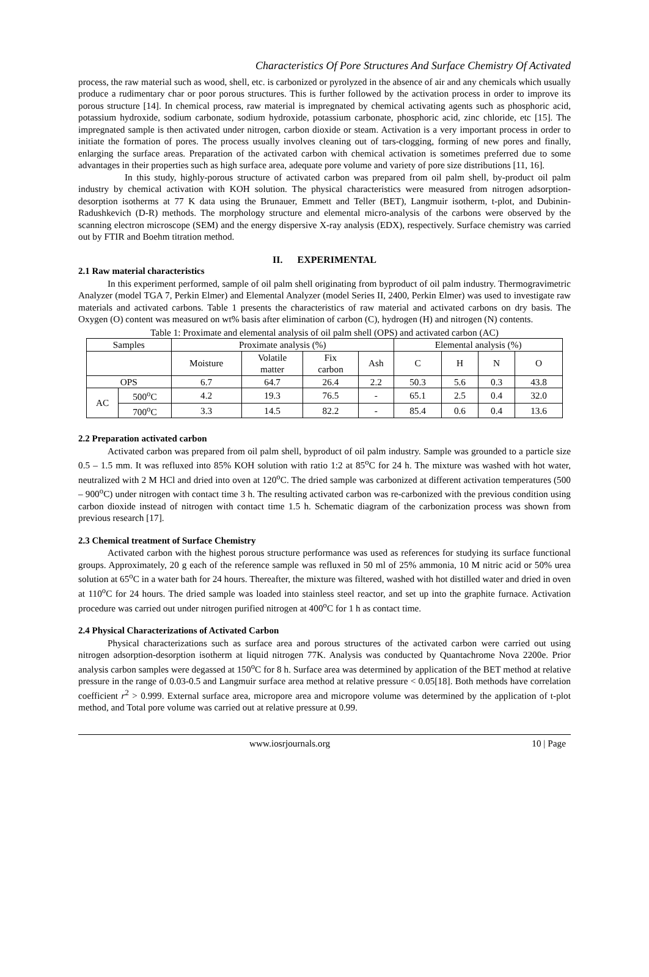Characteristics Of Pore Structures And Surface Chemistry Of Activated
process, the raw material such as wood, shell, etc. is carbonized or pyrolyzed in the absence of air and any chemicals which usually produce a rudimentary char or poor porous structures. This is further followed by the activation process in order to improve its porous structure [14]. In chemical process, raw material is impregnated by chemical activating agents such as phosphoric acid, potassium hydroxide, sodium carbonate, sodium hydroxide, potassium carbonate, phosphoric acid, zinc chloride, etc [15]. The impregnated sample is then activated under nitrogen, carbon dioxide or steam. Activation is a very important process in order to initiate the formation of pores. The process usually involves cleaning out of tars-clogging, forming of new pores and finally, enlarging the surface areas. Preparation of the activated carbon with chemical activation is sometimes preferred due to some advantages in their properties such as high surface area, adequate pore volume and variety of pore size distributions [11, 16].
In this study, highly-porous structure of activated carbon was prepared from oil palm shell, by-product oil palm industry by chemical activation with KOH solution. The physical characteristics were measured from nitrogen adsorption-desorption isotherms at 77 K data using the Brunauer, Emmett and Teller (BET), Langmuir isotherm, t-plot, and Dubinin-Radushkevich (D-R) methods. The morphology structure and elemental micro-analysis of the carbons were observed by the scanning electron microscope (SEM) and the energy dispersive X-ray analysis (EDX), respectively. Surface chemistry was carried out by FTIR and Boehm titration method.
II. EXPERIMENTAL
2.1 Raw material characteristics
In this experiment performed, sample of oil palm shell originating from byproduct of oil palm industry. Thermogravimetric Analyzer (model TGA 7, Perkin Elmer) and Elemental Analyzer (model Series II, 2400, Perkin Elmer) was used to investigate raw materials and activated carbons. Table 1 presents the characteristics of raw material and activated carbons on dry basis. The Oxygen (O) content was measured on wt% basis after elimination of carbon (C), hydrogen (H) and nitrogen (N) contents.
Table 1: Proximate and elemental analysis of oil palm shell (OPS) and activated carbon (AC)
| Samples | | Proximate analysis (%) | | | | Elemental analysis (%) | | | |
| --- | --- | --- | --- | --- | --- | --- | --- | --- | --- |
| | | Moisture | Volatile matter | Fix carbon | Ash | C | H | N | O |
| OPS | | 6.7 | 64.7 | 26.4 | 2.2 | 50.3 | 5.6 | 0.3 | 43.8 |
| AC | 500<sup>o</sup>C | 4.2 | 19.3 | 76.5 | - | 65.1 | 2.5 | 0.4 | 32.0 |
| | 700<sup>o</sup>C | 3.3 | 14.5 | 82.2 | - | 85.4 | 0.6 | 0.4 | 13.6 |
2.2 Preparation activated carbon
Activated carbon was prepared from oil palm shell, byproduct of oil palm industry. Sample was grounded to a particle size 0.5 – 1.5 mm. It was refluxed into 85% KOH solution with ratio 1:2 at 85<sup>o</sup>C for 24 h. The mixture was washed with hot water, neutralized with 2 M HCl and dried into oven at 120<sup>o</sup>C. The dried sample was carbonized at different activation temperatures (500 – 900<sup>o</sup>C) under nitrogen with contact time 3 h. The resulting activated carbon was re-carbonized with the previous condition using carbon dioxide instead of nitrogen with contact time 1.5 h. Schematic diagram of the carbonization process was shown from previous research [17].
2.3 Chemical treatment of Surface Chemistry
Activated carbon with the highest porous structure performance was used as references for studying its surface functional groups. Approximately, 20 g each of the reference sample was refluxed in 50 ml of 25% ammonia, 10 M nitric acid or 50% urea solution at 65<sup>o</sup>C in a water bath for 24 hours. Thereafter, the mixture was filtered, washed with hot distilled water and dried in oven at 110<sup>o</sup>C for 24 hours. The dried sample was loaded into stainless steel reactor, and set up into the graphite furnace. Activation procedure was carried out under nitrogen purified nitrogen at 400<sup>o</sup>C for 1 h as contact time.
2.4 Physical Characterizations of Activated Carbon
Physical characterizations such as surface area and porous structures of the activated carbon were carried out using nitrogen adsorption-desorption isotherm at liquid nitrogen 77K. Analysis was conducted by Quantachrome Nova 2200e. Prior analysis carbon samples were degassed at 150<sup>o</sup>C for 8 h. Surface area was determined by application of the BET method at relative pressure in the range of 0.03-0.5 and Langmuir surface area method at relative pressure < 0.05[18]. Both methods have correlation coefficient r<sup>2</sup> > 0.999. External surface area, micropore area and micropore volume was determined by the application of t-plot method, and Total pore volume was carried out at relative pressure at 0.99.
www.iosrjournals.org 10 | Page